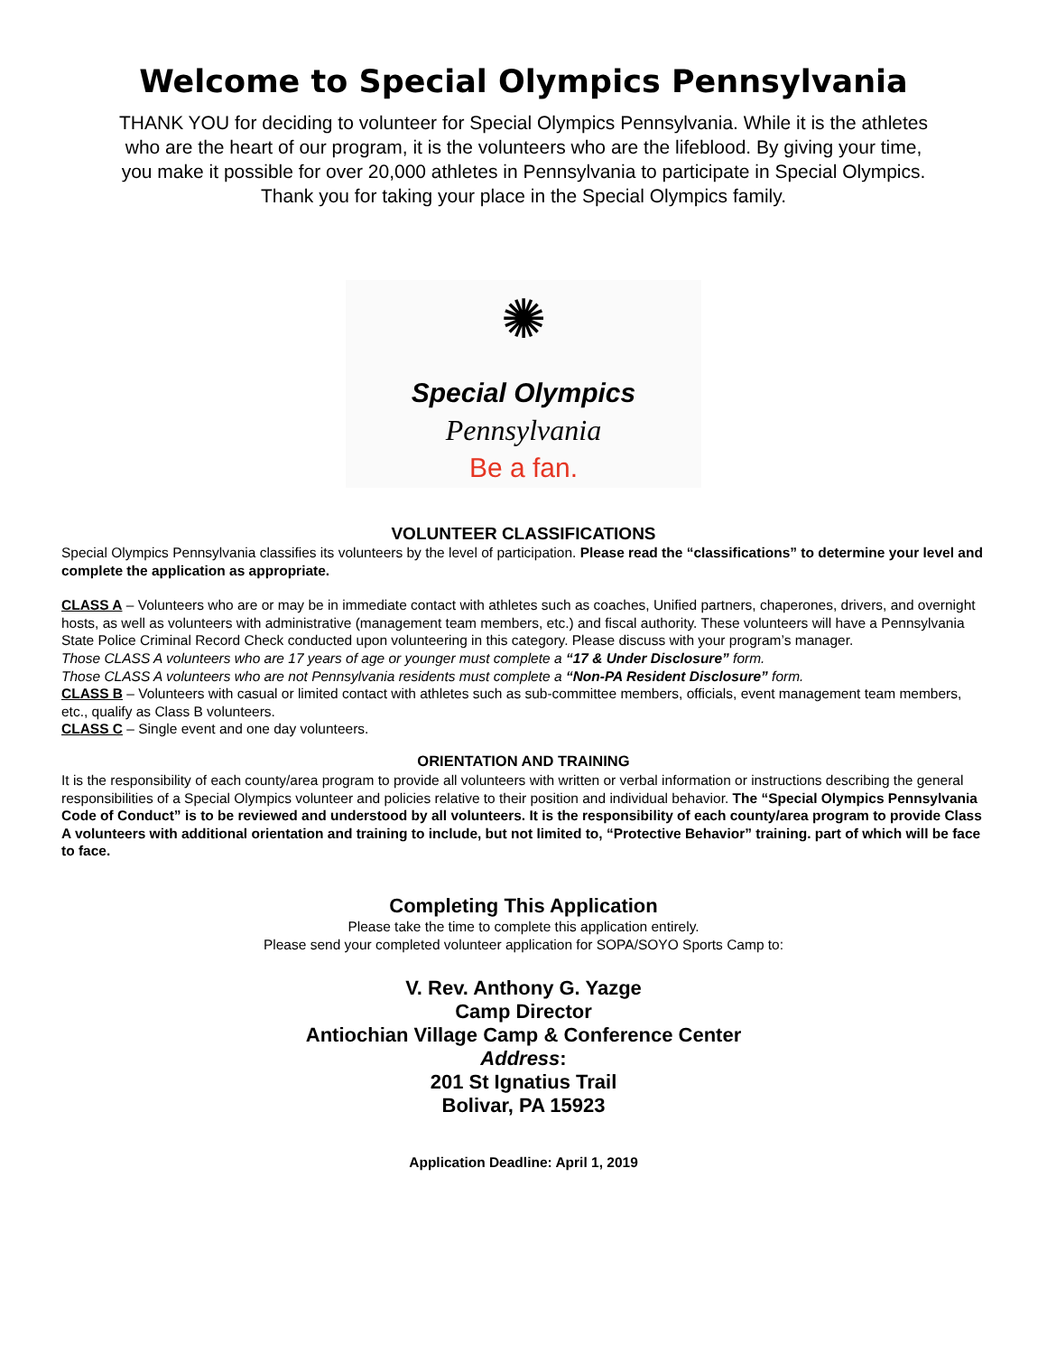Welcome to Special Olympics Pennsylvania
THANK YOU for deciding to volunteer for Special Olympics Pennsylvania. While it is the athletes who are the heart of our program, it is the volunteers who are the lifeblood. By giving your time, you make it possible for over 20,000 athletes in Pennsylvania to participate in Special Olympics.
Thank you for taking your place in the Special Olympics family.
✺
Special Olympics
Pennsylvania
Be a fan.
VOLUNTEER CLASSIFICATIONS
Special Olympics Pennsylvania classifies its volunteers by the level of participation. Please read the “classifications” to determine your level and complete the application as appropriate.
CLASS A – Volunteers who are or may be in immediate contact with athletes such as coaches, Unified partners, chaperones, drivers, and overnight hosts, as well as volunteers with administrative (management team members, etc.) and fiscal authority. These volunteers will have a Pennsylvania State Police Criminal Record Check conducted upon volunteering in this category. Please discuss with your program’s manager.
Those CLASS A volunteers who are 17 years of age or younger must complete a “17 & Under Disclosure” form.
Those CLASS A volunteers who are not Pennsylvania residents must complete a “Non-PA Resident Disclosure” form.
CLASS B – Volunteers with casual or limited contact with athletes such as sub-committee members, officials, event management team members, etc., qualify as Class B volunteers.
CLASS C – Single event and one day volunteers.
ORIENTATION AND TRAINING
It is the responsibility of each county/area program to provide all volunteers with written or verbal information or instructions describing the general responsibilities of a Special Olympics volunteer and policies relative to their position and individual behavior. The “Special Olympics Pennsylvania Code of Conduct” is to be reviewed and understood by all volunteers. It is the responsibility of each county/area program to provide Class A volunteers with additional orientation and training to include, but not limited to, “Protective Behavior” training. part of which will be face to face.
Completing This Application
Please take the time to complete this application entirely.
Please send your completed volunteer application for SOPA/SOYO Sports Camp to:
V. Rev. Anthony G. Yazge
Camp Director
Antiochian Village Camp & Conference Center
Address:
201 St Ignatius Trail
Bolivar, PA 15923
Application Deadline: April 1, 2019